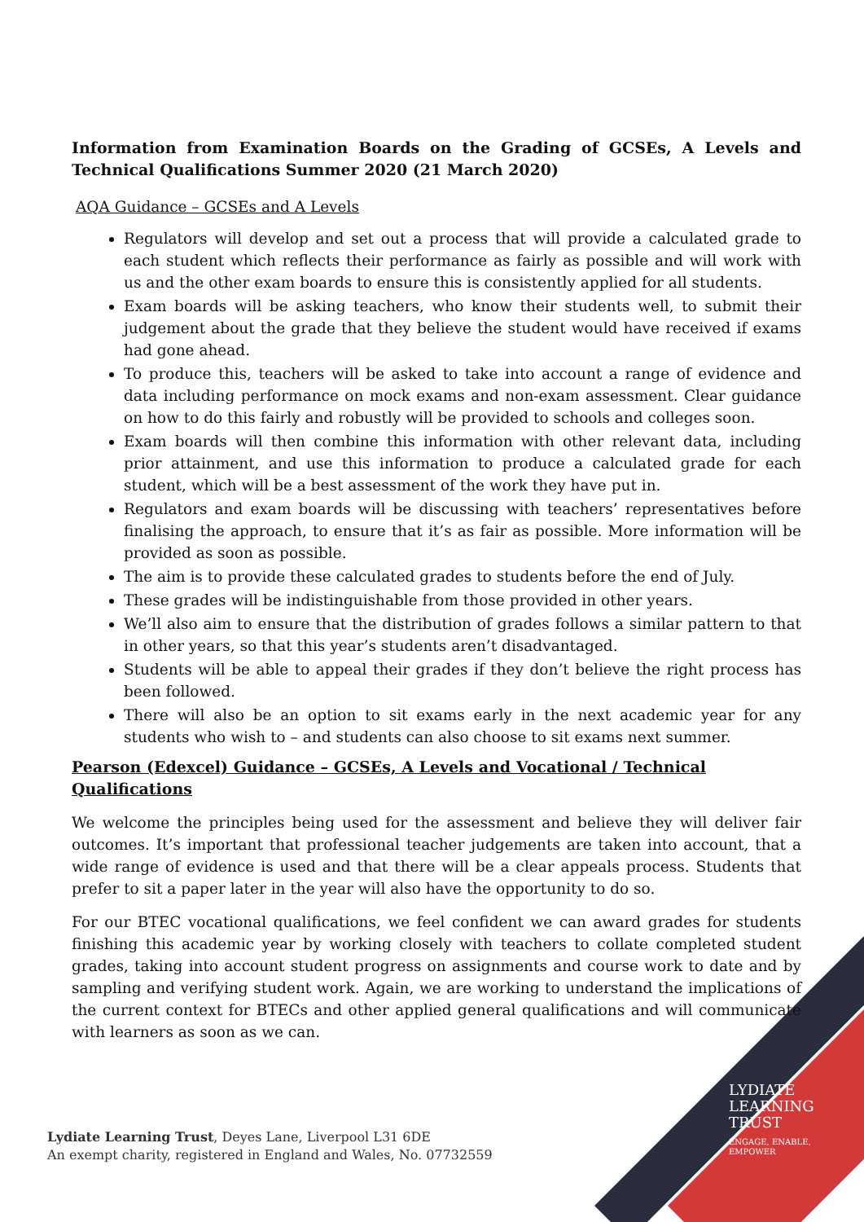Information from Examination Boards on the Grading of GCSEs, A Levels and Technical Qualifications Summer 2020 (21 March 2020)
AQA Guidance – GCSEs and A Levels
Regulators will develop and set out a process that will provide a calculated grade to each student which reflects their performance as fairly as possible and will work with us and the other exam boards to ensure this is consistently applied for all students.
Exam boards will be asking teachers, who know their students well, to submit their judgement about the grade that they believe the student would have received if exams had gone ahead.
To produce this, teachers will be asked to take into account a range of evidence and data including performance on mock exams and non-exam assessment. Clear guidance on how to do this fairly and robustly will be provided to schools and colleges soon.
Exam boards will then combine this information with other relevant data, including prior attainment, and use this information to produce a calculated grade for each student, which will be a best assessment of the work they have put in.
Regulators and exam boards will be discussing with teachers’ representatives before finalising the approach, to ensure that it’s as fair as possible. More information will be provided as soon as possible.
The aim is to provide these calculated grades to students before the end of July.
These grades will be indistinguishable from those provided in other years.
We’ll also aim to ensure that the distribution of grades follows a similar pattern to that in other years, so that this year’s students aren’t disadvantaged.
Students will be able to appeal their grades if they don’t believe the right process has been followed.
There will also be an option to sit exams early in the next academic year for any students who wish to – and students can also choose to sit exams next summer.
Pearson (Edexcel) Guidance – GCSEs, A Levels and Vocational / Technical Qualifications
We welcome the principles being used for the assessment and believe they will deliver fair outcomes. It’s important that professional teacher judgements are taken into account, that a wide range of evidence is used and that there will be a clear appeals process. Students that prefer to sit a paper later in the year will also have the opportunity to do so.
For our BTEC vocational qualifications, we feel confident we can award grades for students finishing this academic year by working closely with teachers to collate completed student grades, taking into account student progress on assignments and course work to date and by sampling and verifying student work. Again, we are working to understand the implications of the current context for BTECs and other applied general qualifications and will communicate with learners as soon as we can.
Lydiate Learning Trust, Deyes Lane, Liverpool L31 6DE
An exempt charity, registered in England and Wales, No. 07732559
LYDIATE
LEARNING
TRUST
ENGAGE, ENABLE,
EMPOWER